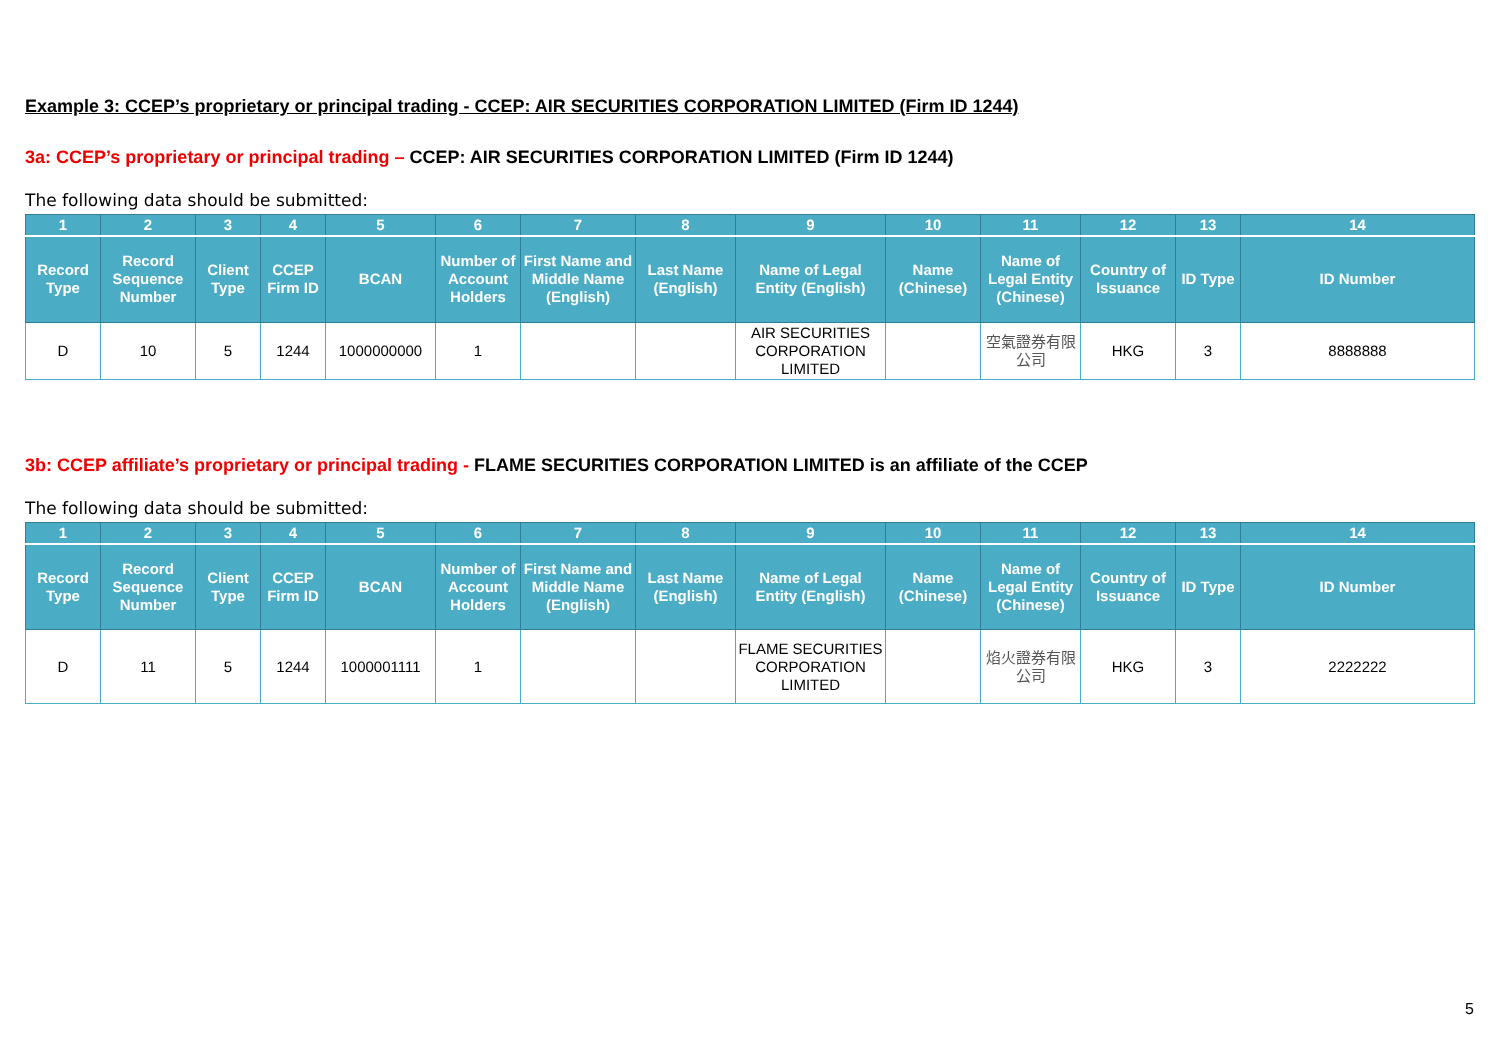Example 3: CCEP’s proprietary or principal trading - CCEP: AIR SECURITIES CORPORATION LIMITED (Firm ID 1244)
3a: CCEP’s proprietary or principal trading – CCEP: AIR SECURITIES CORPORATION LIMITED (Firm ID 1244)
The following data should be submitted:
| 1 | 2 | 3 | 4 | 5 | 6 | 7 | 8 | 9 | 10 | 11 | 12 | 13 | 14 |
| --- | --- | --- | --- | --- | --- | --- | --- | --- | --- | --- | --- | --- | --- |
| Record Type | Record Sequence Number | Client Type | CCEP Firm ID | BCAN | Number of Account Holders | First Name and Middle Name (English) | Last Name (English) | Name of Legal Entity (English) | Name (Chinese) | Name of Legal Entity (Chinese) | Country of Issuance | ID Type | ID Number |
| D | 10 | 5 | 1244 | 1000000000 | 1 | | | AIR SECURITIES CORPORATION LIMITED | | 空氣證券有限公司 | HKG | 3 | 8888888 |
3b: CCEP affiliate’s proprietary or principal trading - FLAME SECURITIES CORPORATION LIMITED is an affiliate of the CCEP
The following data should be submitted:
| 1 | 2 | 3 | 4 | 5 | 6 | 7 | 8 | 9 | 10 | 11 | 12 | 13 | 14 |
| --- | --- | --- | --- | --- | --- | --- | --- | --- | --- | --- | --- | --- | --- |
| Record Type | Record Sequence Number | Client Type | CCEP Firm ID | BCAN | Number of Account Holders | First Name and Middle Name (English) | Last Name (English) | Name of Legal Entity (English) | Name (Chinese) | Name of Legal Entity (Chinese) | Country of Issuance | ID Type | ID Number |
| D | 11 | 5 | 1244 | 1000001111 | 1 | | | FLAME SECURITIES CORPORATION LIMITED | | 焰火證券有限公司 | HKG | 3 | 2222222 |
5